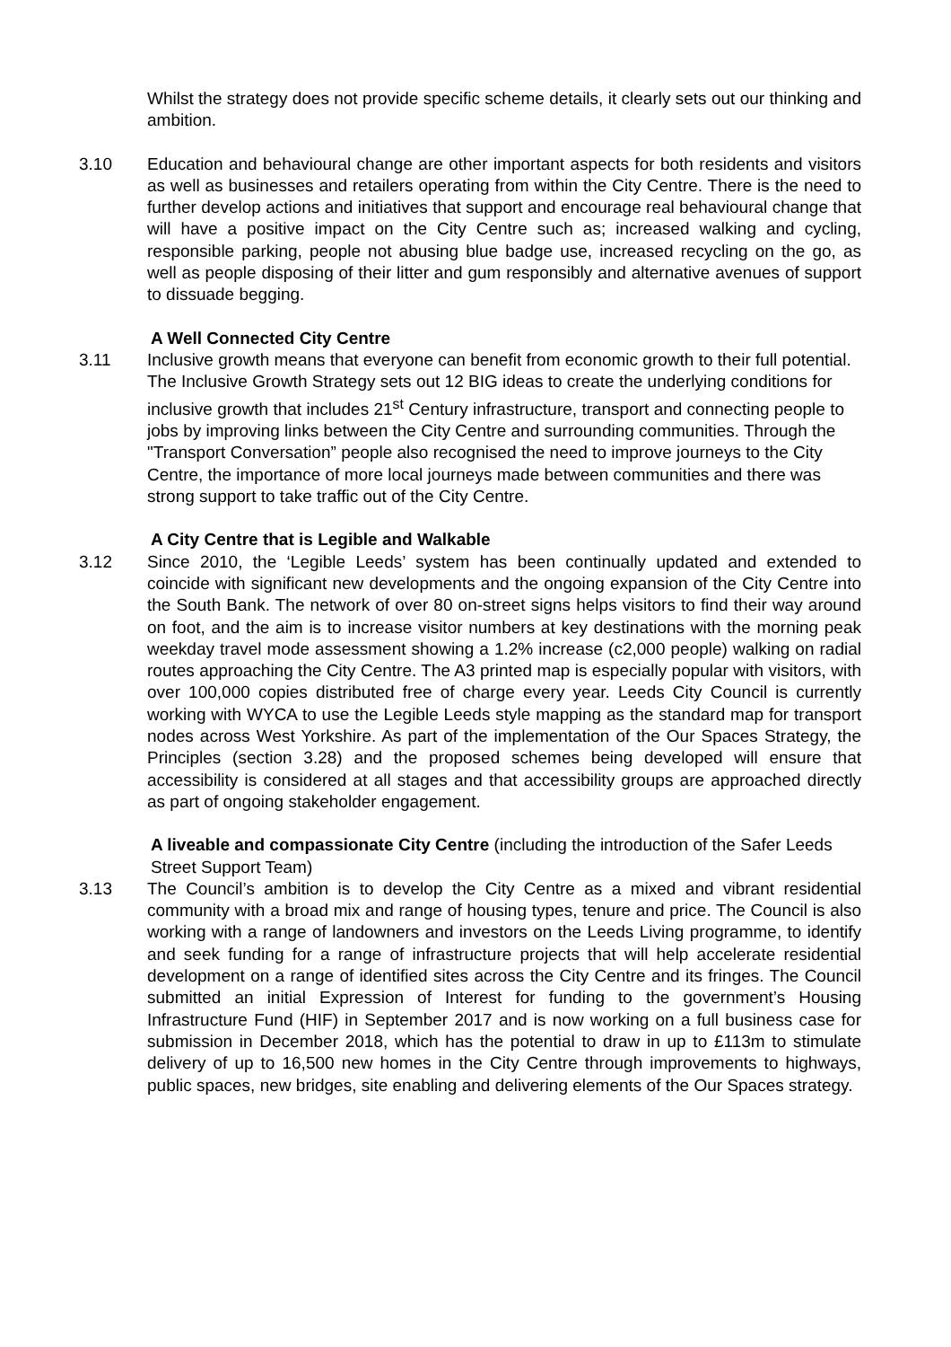Whilst the strategy does not provide specific scheme details, it clearly sets out our thinking and ambition.
3.10 Education and behavioural change are other important aspects for both residents and visitors as well as businesses and retailers operating from within the City Centre. There is the need to further develop actions and initiatives that support and encourage real behavioural change that will have a positive impact on the City Centre such as; increased walking and cycling, responsible parking, people not abusing blue badge use, increased recycling on the go, as well as people disposing of their litter and gum responsibly and alternative avenues of support to dissuade begging.
A Well Connected City Centre
3.11 Inclusive growth means that everyone can benefit from economic growth to their full potential. The Inclusive Growth Strategy sets out 12 BIG ideas to create the underlying conditions for inclusive growth that includes 21<sup>st</sup> Century infrastructure, transport and connecting people to jobs by improving links between the City Centre and surrounding communities. Through the "Transport Conversation” people also recognised the need to improve journeys to the City Centre, the importance of more local journeys made between communities and there was strong support to take traffic out of the City Centre.
A City Centre that is Legible and Walkable
3.12 Since 2010, the ‘Legible Leeds’ system has been continually updated and extended to coincide with significant new developments and the ongoing expansion of the City Centre into the South Bank. The network of over 80 on-street signs helps visitors to find their way around on foot, and the aim is to increase visitor numbers at key destinations with the morning peak weekday travel mode assessment showing a 1.2% increase (c2,000 people) walking on radial routes approaching the City Centre. The A3 printed map is especially popular with visitors, with over 100,000 copies distributed free of charge every year. Leeds City Council is currently working with WYCA to use the Legible Leeds style mapping as the standard map for transport nodes across West Yorkshire. As part of the implementation of the Our Spaces Strategy, the Principles (section 3.28) and the proposed schemes being developed will ensure that accessibility is considered at all stages and that accessibility groups are approached directly as part of ongoing stakeholder engagement.
A liveable and compassionate City Centre (including the introduction of the Safer Leeds Street Support Team)
3.13 The Council’s ambition is to develop the City Centre as a mixed and vibrant residential community with a broad mix and range of housing types, tenure and price. The Council is also working with a range of landowners and investors on the Leeds Living programme, to identify and seek funding for a range of infrastructure projects that will help accelerate residential development on a range of identified sites across the City Centre and its fringes. The Council submitted an initial Expression of Interest for funding to the government’s Housing Infrastructure Fund (HIF) in September 2017 and is now working on a full business case for submission in December 2018, which has the potential to draw in up to £113m to stimulate delivery of up to 16,500 new homes in the City Centre through improvements to highways, public spaces, new bridges, site enabling and delivering elements of the Our Spaces strategy.